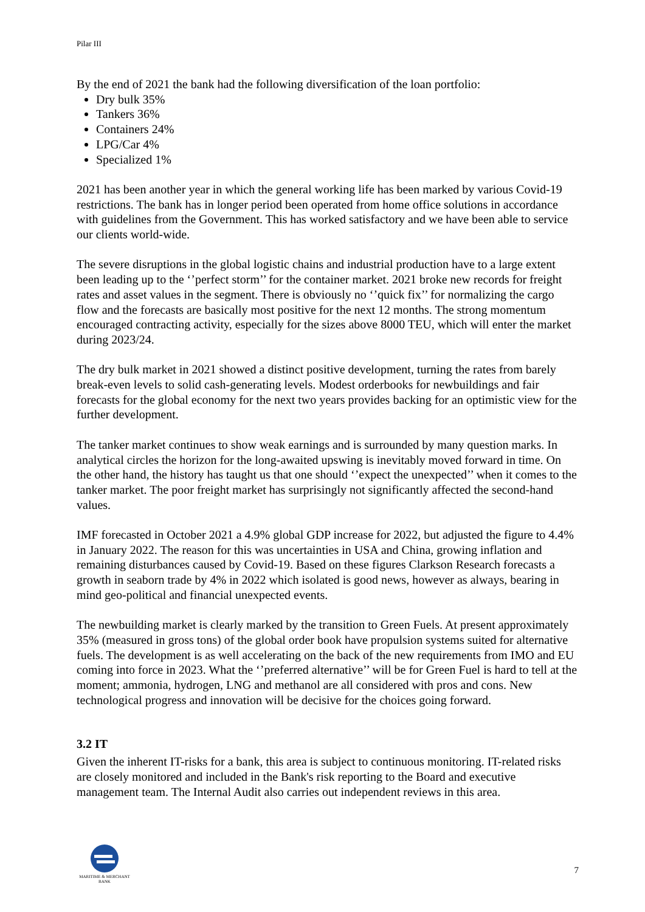Pilar III
By the end of 2021 the bank had the following diversification of the loan portfolio:
Dry bulk 35%
Tankers 36%
Containers 24%
LPG/Car 4%
Specialized 1%
2021 has been another year in which the general working life has been marked by various Covid-19 restrictions. The bank has in longer period been operated from home office solutions in accordance with guidelines from the Government. This has worked satisfactory and we have been able to service our clients world-wide.
The severe disruptions in the global logistic chains and industrial production have to a large extent been leading up to the ‘’perfect storm’’ for the container market. 2021 broke new records for freight rates and asset values in the segment. There is obviously no ‘’quick fix’’ for normalizing the cargo flow and the forecasts are basically most positive for the next 12 months. The strong momentum encouraged contracting activity, especially for the sizes above 8000 TEU, which will enter the market during 2023/24.
The dry bulk market in 2021 showed a distinct positive development, turning the rates from barely break-even levels to solid cash-generating levels. Modest orderbooks for newbuildings and fair forecasts for the global economy for the next two years provides backing for an optimistic view for the further development.
The tanker market continues to show weak earnings and is surrounded by many question marks. In analytical circles the horizon for the long-awaited upswing is inevitably moved forward in time. On the other hand, the history has taught us that one should ‘’expect the unexpected’’ when it comes to the tanker market. The poor freight market has surprisingly not significantly affected the second-hand values.
IMF forecasted in October 2021 a 4.9% global GDP increase for 2022, but adjusted the figure to 4.4% in January 2022. The reason for this was uncertainties in USA and China, growing inflation and remaining disturbances caused by Covid-19. Based on these figures Clarkson Research forecasts a growth in seaborn trade by 4% in 2022 which isolated is good news, however as always, bearing in mind geo-political and financial unexpected events.
The newbuilding market is clearly marked by the transition to Green Fuels. At present approximately 35% (measured in gross tons) of the global order book have propulsion systems suited for alternative fuels. The development is as well accelerating on the back of the new requirements from IMO and EU coming into force in 2023. What the ‘’preferred alternative’’ will be for Green Fuel is hard to tell at the moment; ammonia, hydrogen, LNG and methanol are all considered with pros and cons. New technological progress and innovation will be decisive for the choices going forward.
3.2 IT
Given the inherent IT-risks for a bank, this area is subject to continuous monitoring. IT-related risks are closely monitored and included in the Bank's risk reporting to the Board and executive management team. The Internal Audit also carries out independent reviews in this area.
MARITIME & MERCHANT
BANK
7